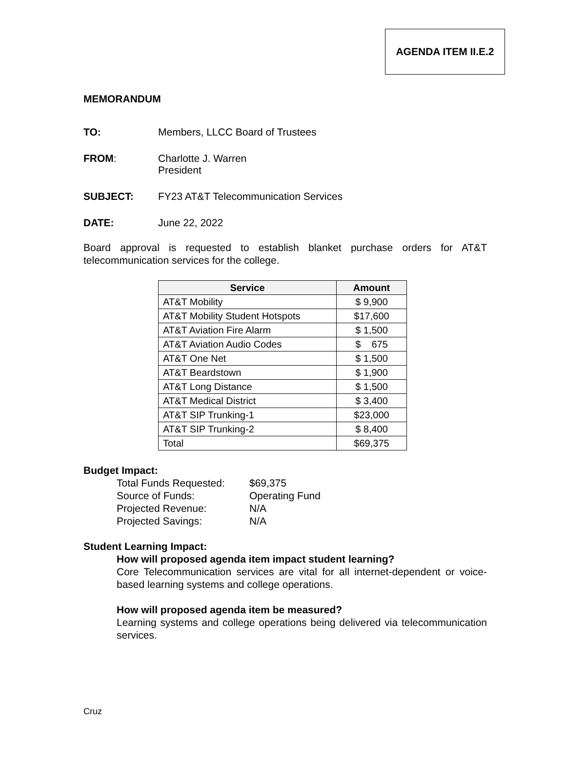AGENDA ITEM II.E.2
MEMORANDUM
TO: Members, LLCC Board of Trustees
FROM: Charlotte J. Warren
President
SUBJECT: FY23 AT&T Telecommunication Services
DATE: June 22, 2022
Board approval is requested to establish blanket purchase orders for AT&T telecommunication services for the college.
| Service | Amount |
| --- | --- |
| AT&T Mobility | $ 9,900 |
| AT&T Mobility Student Hotspots | $17,600 |
| AT&T Aviation Fire Alarm | $ 1,500 |
| AT&T Aviation Audio Codes | $ 675 |
| AT&T One Net | $ 1,500 |
| AT&T Beardstown | $ 1,900 |
| AT&T Long Distance | $ 1,500 |
| AT&T Medical District | $ 3,400 |
| AT&T SIP Trunking-1 | $23,000 |
| AT&T SIP Trunking-2 | $ 8,400 |
| Total | $69,375 |
Budget Impact:
Total Funds Requested:
$69,375
Source of Funds:
Operating Fund
Projected Revenue:
N/A
Projected Savings:
N/A
Student Learning Impact:
How will proposed agenda item impact student learning?
Core Telecommunication services are vital for all internet-dependent or voice-based learning systems and college operations.
How will proposed agenda item be measured?
Learning systems and college operations being delivered via telecommunication services.
Cruz